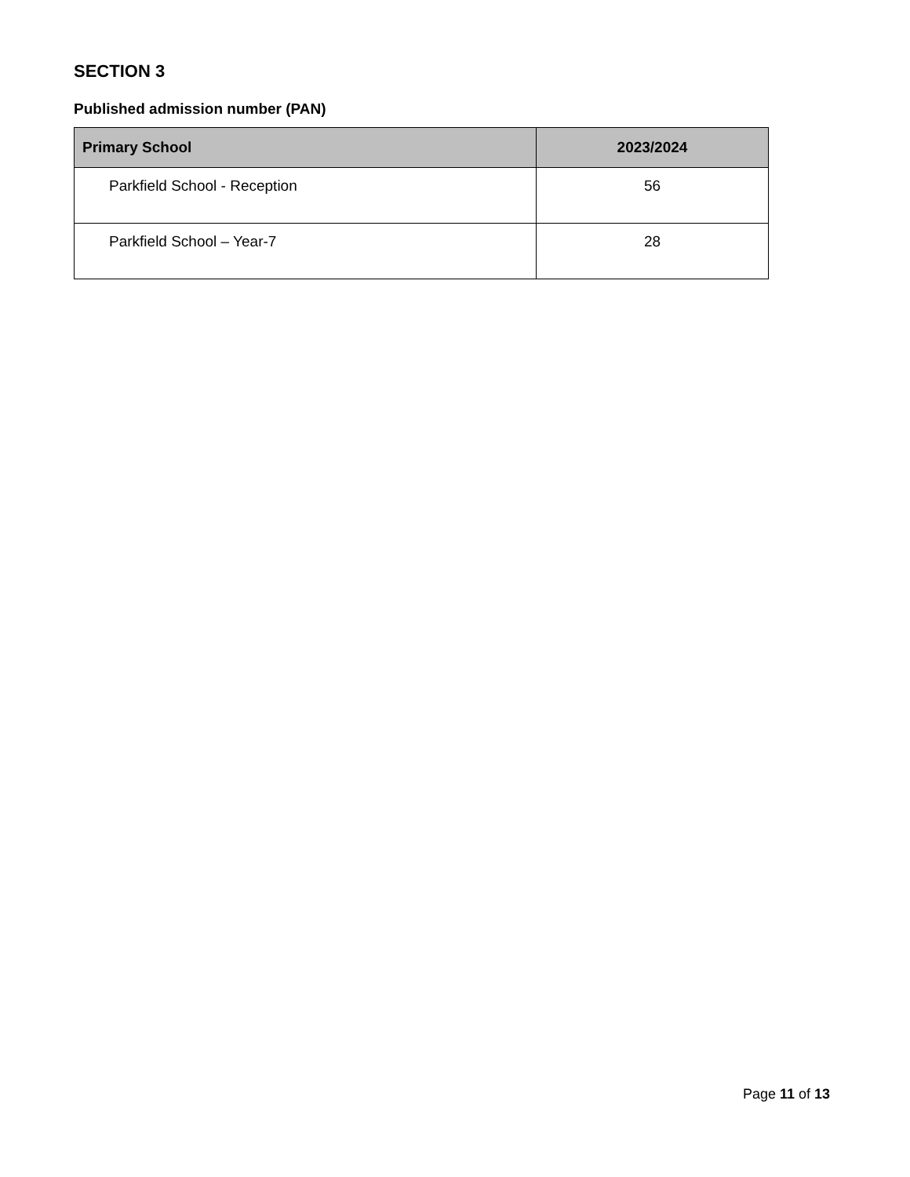SECTION 3
Published admission number (PAN)
| Primary School | 2023/2024 |
| --- | --- |
| Parkfield School - Reception | 56 |
| Parkfield School – Year-7 | 28 |
Page 11 of 13